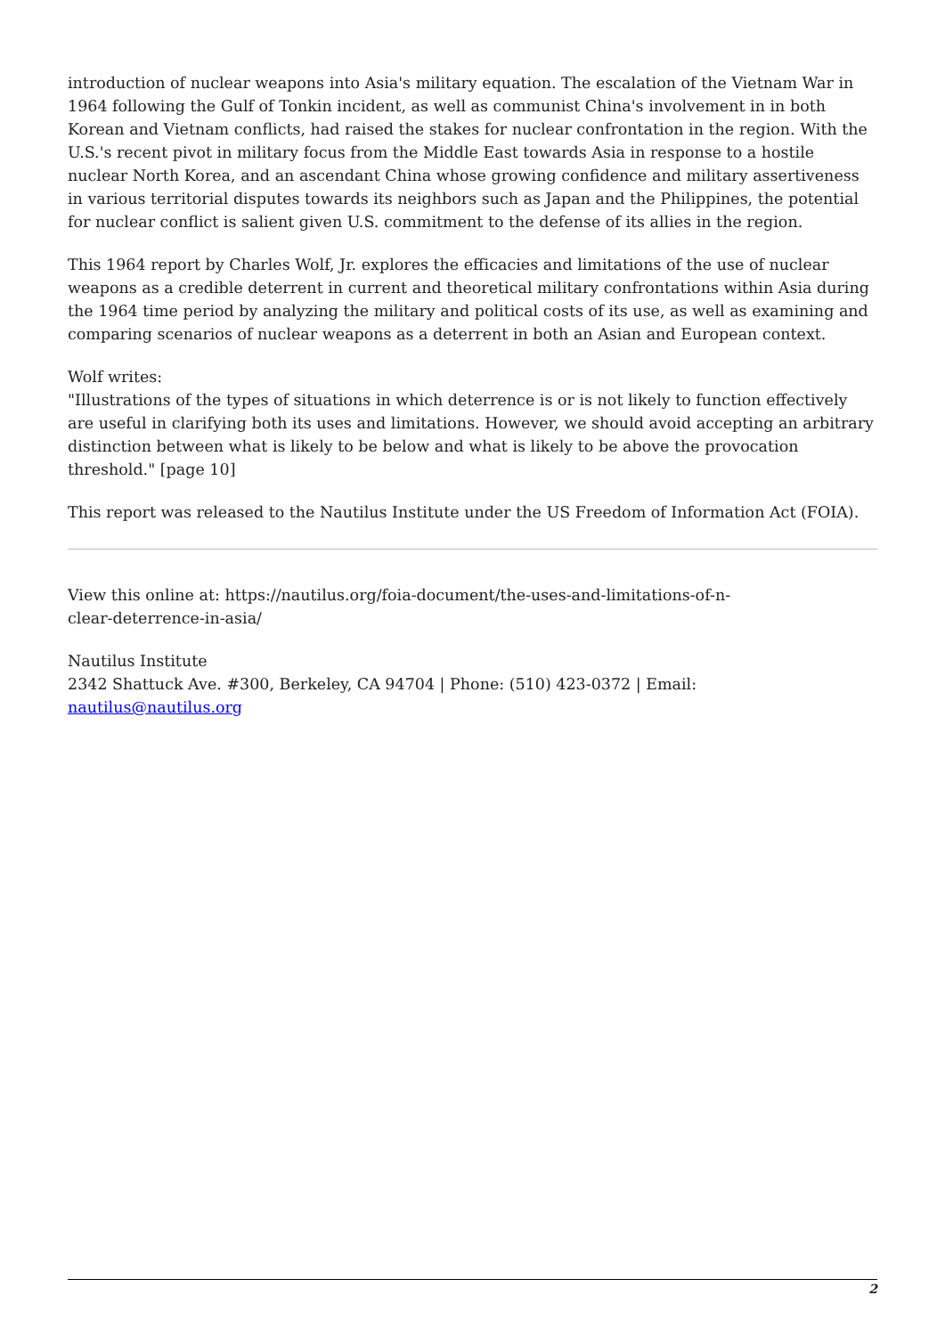introduction of nuclear weapons into Asia's military equation. The escalation of the Vietnam War in 1964 following the Gulf of Tonkin incident, as well as communist China's involvement in in both Korean and Vietnam conflicts, had raised the stakes for nuclear confrontation in the region. With the U.S.'s recent pivot in military focus from the Middle East towards Asia in response to a hostile nuclear North Korea, and an ascendant China whose growing confidence and military assertiveness in various territorial disputes towards its neighbors such as Japan and the Philippines, the potential for nuclear conflict is salient given U.S. commitment to the defense of its allies in the region.
This 1964 report by Charles Wolf, Jr. explores the efficacies and limitations of the use of nuclear weapons as a credible deterrent in current and theoretical military confrontations within Asia during the 1964 time period by analyzing the military and political costs of its use, as well as examining and comparing scenarios of nuclear weapons as a deterrent in both an Asian and European context.
Wolf writes:
"Illustrations of the types of situations in which deterrence is or is not likely to function effectively are useful in clarifying both its uses and limitations. However, we should avoid accepting an arbitrary distinction between what is likely to be below and what is likely to be above the provocation threshold." [page 10]
This report was released to the Nautilus Institute under the US Freedom of Information Act (FOIA).
View this online at: https://nautilus.org/foia-document/the-uses-and-limitations-of-n-
clear-deterrence-in-asia/
Nautilus Institute
2342 Shattuck Ave. #300, Berkeley, CA 94704 | Phone: (510) 423-0372 | Email:
nautilus@nautilus.org
2